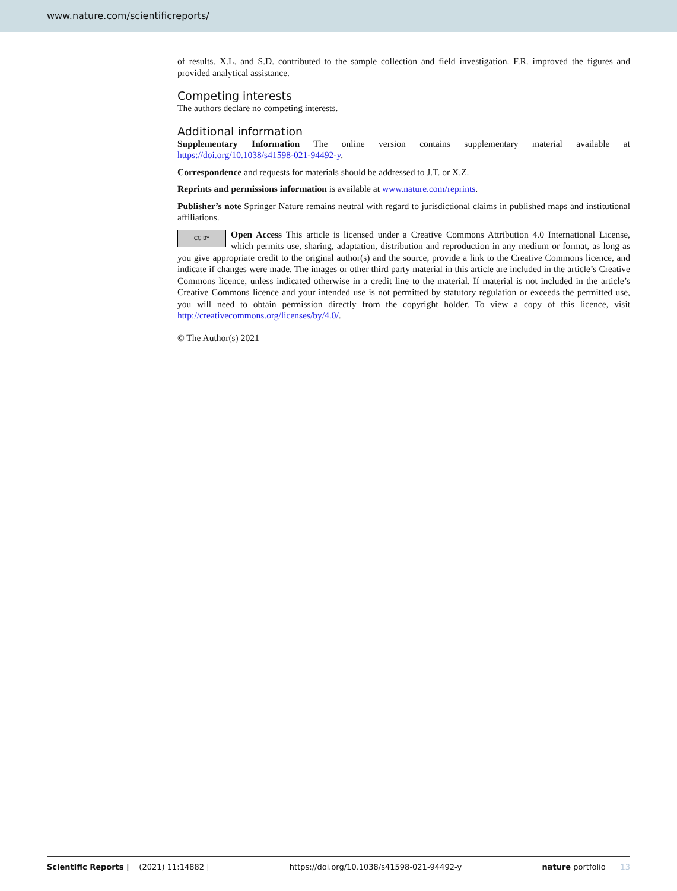www.nature.com/scientificreports/
of results. X.L. and S.D. contributed to the sample collection and field investigation. F.R. improved the figures and provided analytical assistance.
Competing interests
The authors declare no competing interests.
Additional information
Supplementary Information The online version contains supplementary material available at https://doi.org/10.1038/s41598-021-94492-y.
Correspondence and requests for materials should be addressed to J.T. or X.Z.
Reprints and permissions information is available at www.nature.com/reprints.
Publisher’s note Springer Nature remains neutral with regard to jurisdictional claims in published maps and institutional affiliations.
CC BY Open Access This article is licensed under a Creative Commons Attribution 4.0 International License, which permits use, sharing, adaptation, distribution and reproduction in any medium or format, as long as you give appropriate credit to the original author(s) and the source, provide a link to the Creative Commons licence, and indicate if changes were made. The images or other third party material in this article are included in the article’s Creative Commons licence, unless indicated otherwise in a credit line to the material. If material is not included in the article’s Creative Commons licence and your intended use is not permitted by statutory regulation or exceeds the permitted use, you will need to obtain permission directly from the copyright holder. To view a copy of this licence, visit http://creativecommons.org/licenses/by/4.0/.
© The Author(s) 2021
Scientific Reports | (2021) 11:14882 | https://doi.org/10.1038/s41598-021-94492-y nature portfolio 13